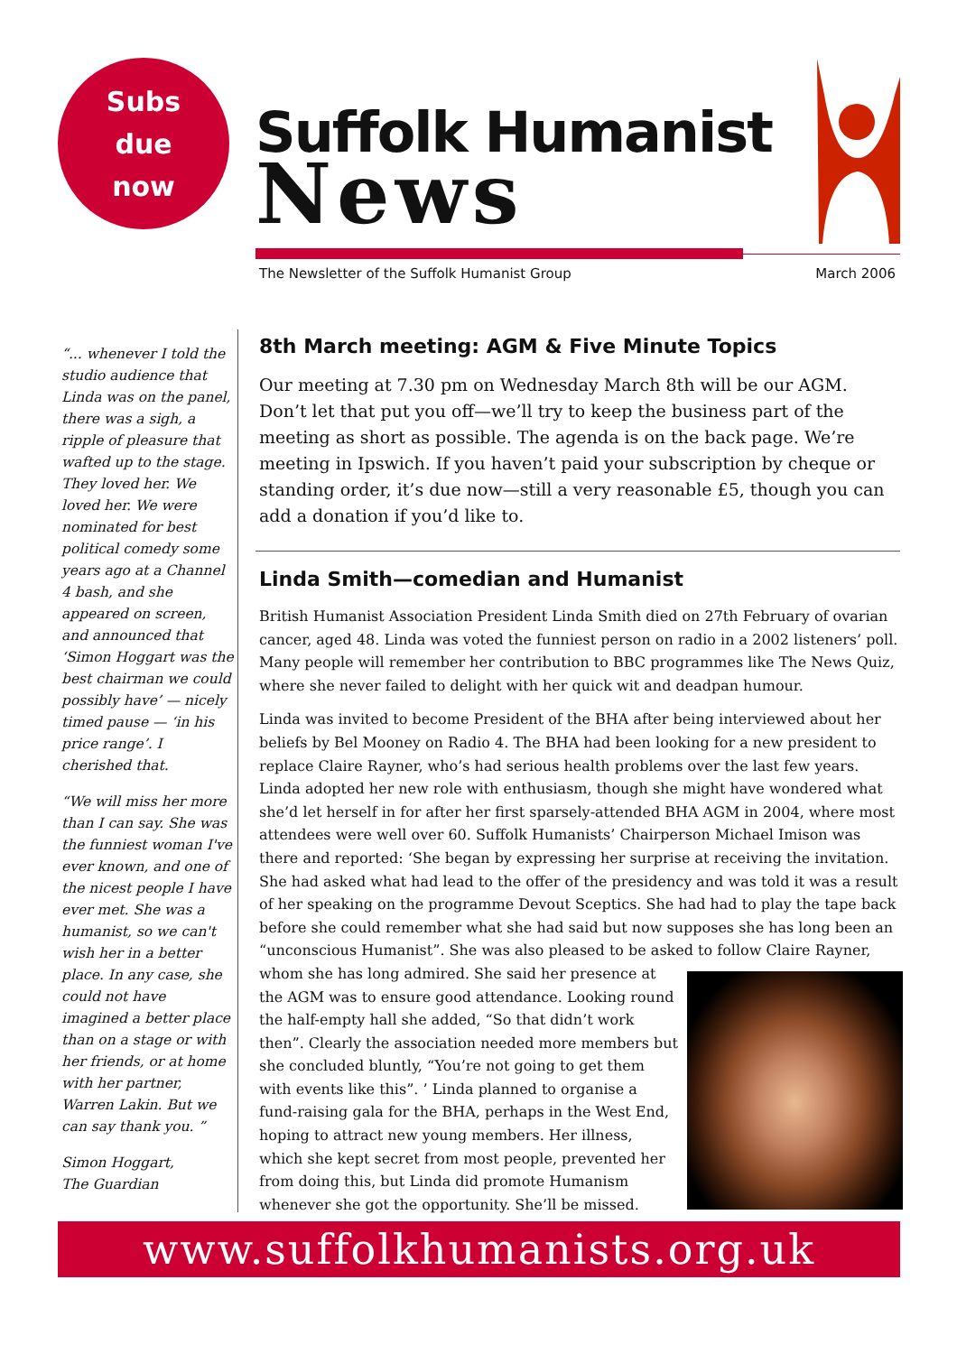Subs
due
now
Suffolk Humanist
News
The Newsletter of the Suffolk Humanist Group March 2006
“... whenever I told the studio audience that Linda was on the panel, there was a sigh, a ripple of pleasure that wafted up to the stage. They loved her. We loved her. We were nominated for best political comedy some years ago at a Channel 4 bash, and she appeared on screen, and announced that ‘Simon Hoggart was the best chairman we could possibly have’ — nicely timed pause — ‘in his price range’. I cherished that.
“We will miss her more than I can say. She was the funniest woman I've ever known, and one of the nicest people I have ever met. She was a humanist, so we can't wish her in a better place. In any case, she could not have imagined a better place than on a stage or with her friends, or at home with her partner, Warren Lakin. But we can say thank you. ”
Simon Hoggart,
The Guardian
8th March meeting: AGM & Five Minute Topics
Our meeting at 7.30 pm on Wednesday March 8th will be our AGM. Don’t let that put you off—we’ll try to keep the business part of the meeting as short as possible. The agenda is on the back page. We’re meeting in Ipswich. If you haven’t paid your subscription by cheque or standing order, it’s due now—still a very reasonable £5, though you can add a donation if you’d like to.
Linda Smith—comedian and Humanist
British Humanist Association President Linda Smith died on 27th February of ovarian cancer, aged 48. Linda was voted the funniest person on radio in a 2002 listeners’ poll. Many people will remember her contribution to BBC programmes like The News Quiz, where she never failed to delight with her quick wit and deadpan humour.
Linda was invited to become President of the BHA after being interviewed about her beliefs by Bel Mooney on Radio 4. The BHA had been looking for a new president to replace Claire Rayner, who’s had serious health problems over the last few years. Linda adopted her new role with enthusiasm, though she might have wondered what she’d let herself in for after her first sparsely-attended BHA AGM in 2004, where most attendees were well over 60. Suffolk Humanists’ Chairperson Michael Imison was there and reported: ‘She began by expressing her surprise at receiving the invitation. She had asked what had lead to the offer of the presidency and was told it was a result of her speaking on the programme Devout Sceptics. She had had to play the tape back before she could remember what she had said but now supposes she has long been an “unconscious Humanist”. She was also pleased to be asked to follow Claire Rayner, whom she has long admired. She said her presence at the AGM was to ensure good attendance. Looking round the half-empty hall she added, “So that didn’t work then”. Clearly the association needed more members but she concluded bluntly, “You’re not going to get them with events like this”. ’ Linda planned to organise a fund-raising gala for the BHA, perhaps in the West End, hoping to attract new young members. Her illness, which she kept secret from most people, prevented her from doing this, but Linda did promote Humanism whenever she got the opportunity. She’ll be missed.
www.suffolkhumanists.org.uk